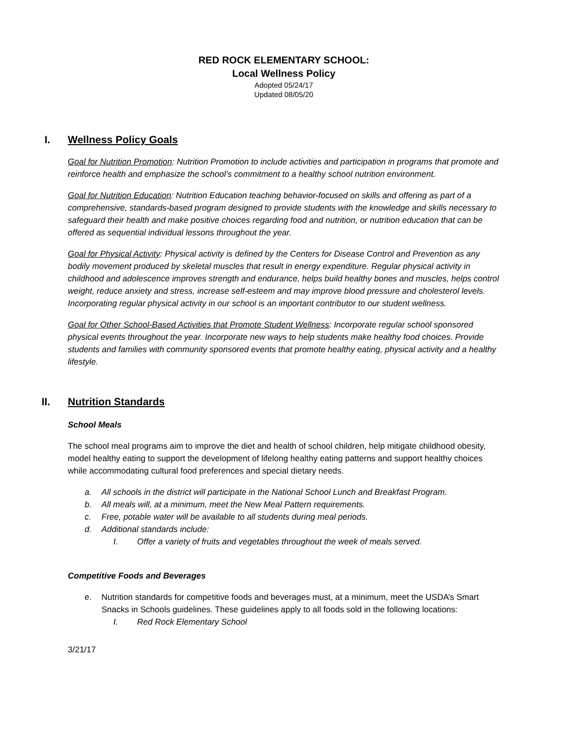RED ROCK ELEMENTARY SCHOOL:
Local Wellness Policy
Adopted 05/24/17
Updated 08/05/20
I. Wellness Policy Goals
Goal for Nutrition Promotion: Nutrition Promotion to include activities and participation in programs that promote and reinforce health and emphasize the school’s commitment to a healthy school nutrition environment.
Goal for Nutrition Education: Nutrition Education teaching behavior-focused on skills and offering as part of a comprehensive, standards-based program designed to provide students with the knowledge and skills necessary to safeguard their health and make positive choices regarding food and nutrition, or nutrition education that can be offered as sequential individual lessons throughout the year.
Goal for Physical Activity: Physical activity is defined by the Centers for Disease Control and Prevention as any bodily movement produced by skeletal muscles that result in energy expenditure. Regular physical activity in childhood and adolescence improves strength and endurance, helps build healthy bones and muscles, helps control weight, reduce anxiety and stress, increase self-esteem and may improve blood pressure and cholesterol levels. Incorporating regular physical activity in our school is an important contributor to our student wellness.
Goal for Other School-Based Activities that Promote Student Wellness: Incorporate regular school sponsored physical events throughout the year. Incorporate new ways to help students make healthy food choices. Provide students and families with community sponsored events that promote healthy eating, physical activity and a healthy lifestyle.
II. Nutrition Standards
School Meals
The school meal programs aim to improve the diet and health of school children, help mitigate childhood obesity, model healthy eating to support the development of lifelong healthy eating patterns and support healthy choices while accommodating cultural food preferences and special dietary needs.
a. All schools in the district will participate in the National School Lunch and Breakfast Program.
b. All meals will, at a minimum, meet the New Meal Pattern requirements.
c. Free, potable water will be available to all students during meal periods.
d. Additional standards include:
I. Offer a variety of fruits and vegetables throughout the week of meals served.
Competitive Foods and Beverages
e. Nutrition standards for competitive foods and beverages must, at a minimum, meet the USDA’s Smart Snacks in Schools guidelines. These guidelines apply to all foods sold in the following locations:
I. Red Rock Elementary School
3/21/17